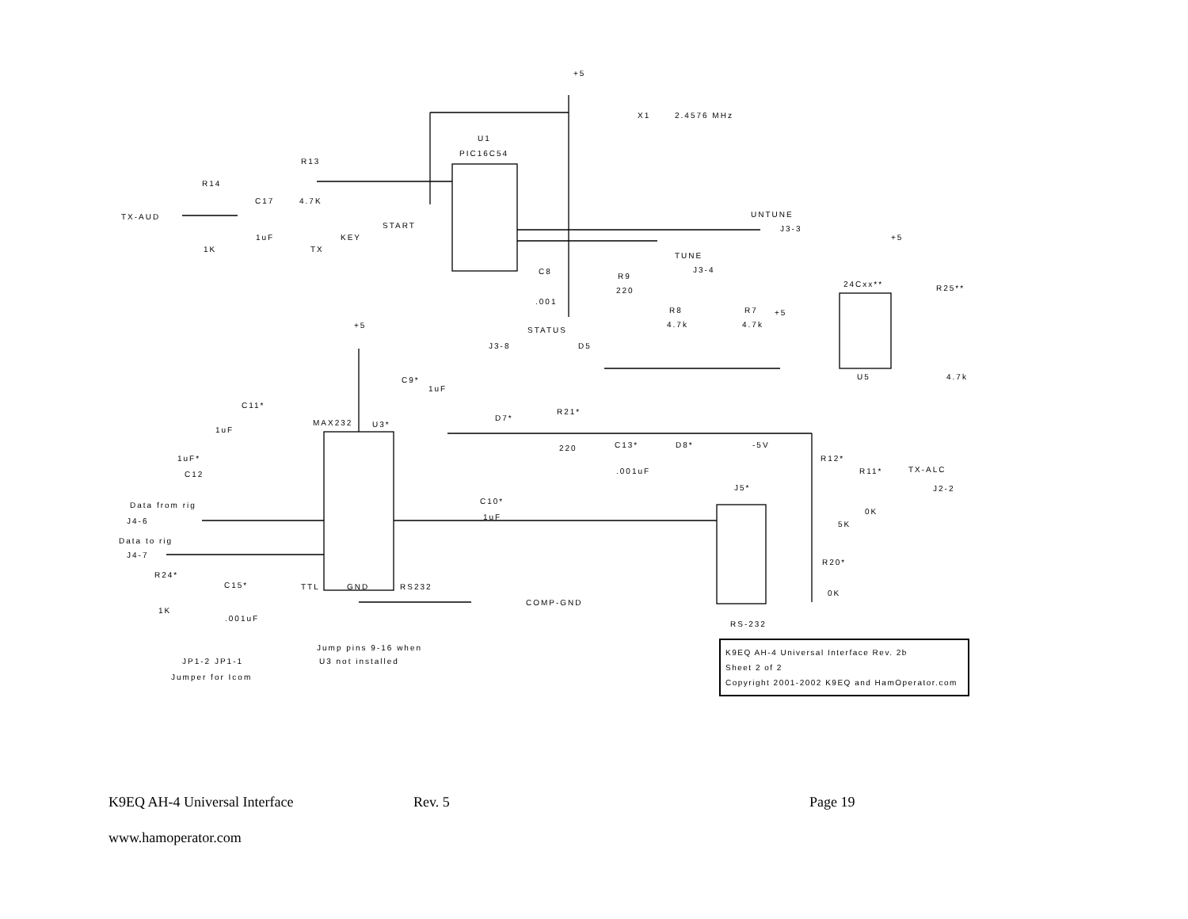+5
U1
PIC16C54
X1
2.4576 MHz
R13
R14
TX-AUD
C17
4.7K
START
KEY
TX
1K
1uF
UNTUNE
J3-3
TUNE
J3-4
C8
R9
220
.001
R8
4.7k
R7
4.7k
+5
STATUS
J3-8
D5
24Cxx**
R25**
+5
U5
4.7k
+5
C9*
1uF
C11*
R21*
D7*
MAX232
U3*
1uF
220
C13*
D8*
-5V
1uF*
C12
R12*
R11*
TX-ALC
.001uF
J5*
J2-2
C10*
Data from rig
1uF
0K
J4-6
5K
Data to rig
J4-7
R20*
R24*
C15*
TTL
GND
RS232
0K
COMP-GND
1K
.001uF
RS-232
Jump pins 9-16 when
U3 not installed
JP1-2 JP1-1
Jumper for Icom
K9EQ AH-4 Universal Interface Rev. 2b
Sheet 2 of 2
Copyright 2001-2002 K9EQ and HamOperator.com
K9EQ AH-4 Universal Interface Rev. 5 Page 19
www.hamoperator.com